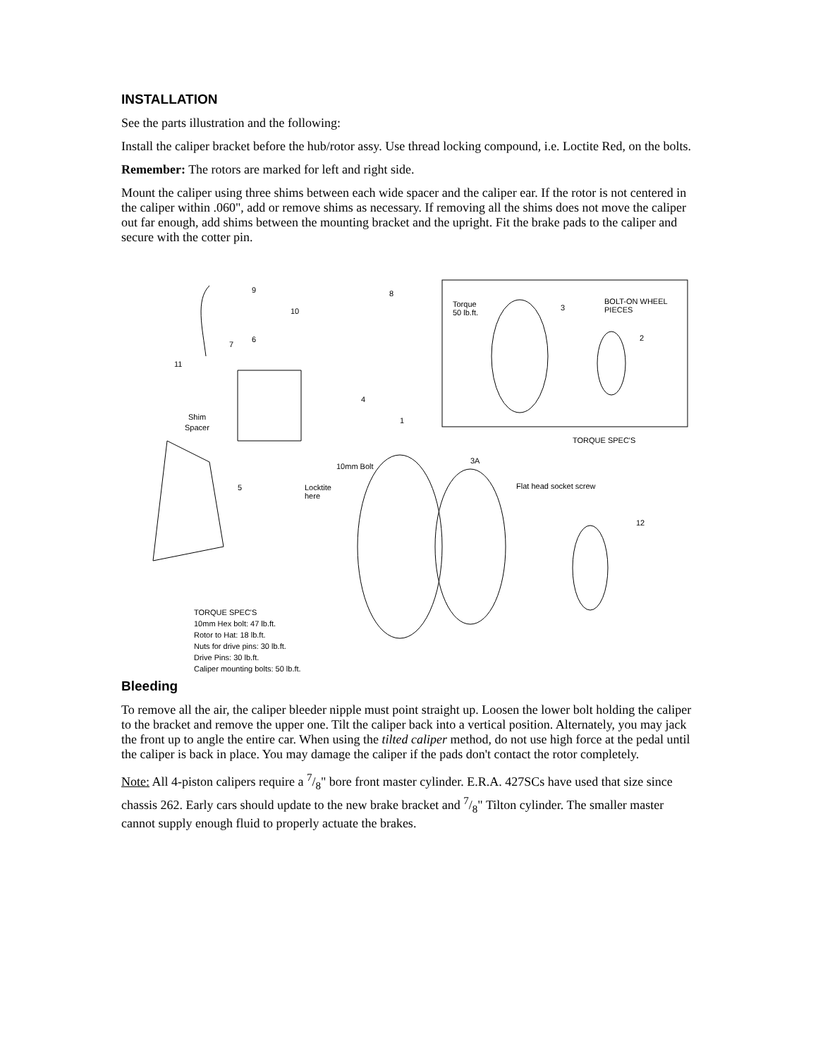INSTALLATION
See the parts illustration and the following:
Install the caliper bracket before the hub/rotor assy. Use thread locking compound, i.e. Loctite Red, on the bolts.
Remember: The rotors are marked for left and right side.
Mount the caliper using three shims between each wide spacer and the caliper ear. If the rotor is not centered in the caliper within .060", add or remove shims as necessary. If removing all the shims does not move the caliper out far enough, add shims between the mounting bracket and the upright. Fit the brake pads to the caliper and secure with the cotter pin.
Torque
50 lb.ft.
BOLT-ON WHEEL
PIECES
TORQUE SPEC'S
Shim
Spacer
10mm Bolt
Locktite
here
Flat head socket screw
9
10
8
3
2 6
7
11
4
1
3A
5
12
TORQUE SPEC'S
10mm Hex bolt: 47 lb.ft.
Rotor to Hat: 18 lb.ft.
Nuts for drive pins: 30 lb.ft.
Drive Pins: 30 lb.ft.
Caliper mounting bolts: 50 lb.ft.
Bleeding
To remove all the air, the caliper bleeder nipple must point straight up. Loosen the lower bolt holding the caliper to the bracket and remove the upper one. Tilt the caliper back into a vertical position. Alternately, you may jack the front up to angle the entire car. When using the tilted caliper method, do not use high force at the pedal until the caliper is back in place. You may damage the caliper if the pads don't contact the rotor completely.
Note: All 4-piston calipers require a 7/8" bore front master cylinder. E.R.A. 427SCs have used that size since chassis 262. Early cars should update to the new brake bracket and 7/8" Tilton cylinder. The smaller master cannot supply enough fluid to properly actuate the brakes.